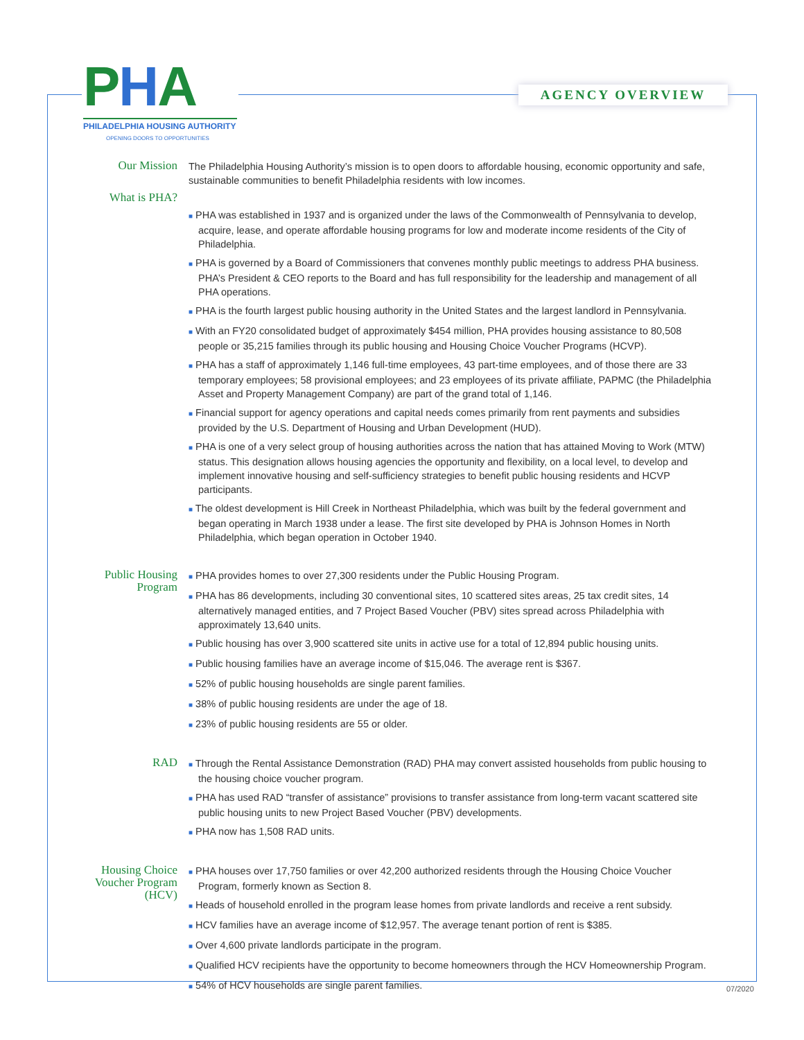PHA
PHILADELPHIA HOUSING AUTHORITY
OPENING DOORS TO OPPORTUNITIES
AGENCY OVERVIEW
Our Mission
The Philadelphia Housing Authority’s mission is to open doors to affordable housing, economic opportunity and safe, sustainable communities to benefit Philadelphia residents with low incomes.
What is PHA?
■ PHA was established in 1937 and is organized under the laws of the Commonwealth of Pennsylvania to develop, acquire, lease, and operate affordable housing programs for low and moderate income residents of the City of Philadelphia.
■ PHA is governed by a Board of Commissioners that convenes monthly public meetings to address PHA business. PHA’s President & CEO reports to the Board and has full responsibility for the leadership and management of all PHA operations.
■ PHA is the fourth largest public housing authority in the United States and the largest landlord in Pennsylvania.
■ With an FY20 consolidated budget of approximately $454 million, PHA provides housing assistance to 80,508 people or 35,215 families through its public housing and Housing Choice Voucher Programs (HCVP).
■ PHA has a staff of approximately 1,146 full-time employees, 43 part-time employees, and of those there are 33 temporary employees; 58 provisional employees; and 23 employees of its private affiliate, PAPMC (the Philadelphia Asset and Property Management Company) are part of the grand total of 1,146.
■ Financial support for agency operations and capital needs comes primarily from rent payments and subsidies provided by the U.S. Department of Housing and Urban Development (HUD).
■ PHA is one of a very select group of housing authorities across the nation that has attained Moving to Work (MTW) status. This designation allows housing agencies the opportunity and flexibility, on a local level, to develop and implement innovative housing and self-sufficiency strategies to benefit public housing residents and HCVP participants.
■ The oldest development is Hill Creek in Northeast Philadelphia, which was built by the federal government and began operating in March 1938 under a lease. The first site developed by PHA is Johnson Homes in North Philadelphia, which began operation in October 1940.
Public Housing Program
■ PHA provides homes to over 27,300 residents under the Public Housing Program.
■ PHA has 86 developments, including 30 conventional sites, 10 scattered sites areas, 25 tax credit sites, 14 alternatively managed entities, and 7 Project Based Voucher (PBV) sites spread across Philadelphia with approximately 13,640 units.
■ Public housing has over 3,900 scattered site units in active use for a total of 12,894 public housing units.
■ Public housing families have an average income of $15,046. The average rent is $367.
■ 52% of public housing households are single parent families.
■ 38% of public housing residents are under the age of 18.
■ 23% of public housing residents are 55 or older.
RAD
■ Through the Rental Assistance Demonstration (RAD) PHA may convert assisted households from public housing to the housing choice voucher program.
■ PHA has used RAD “transfer of assistance” provisions to transfer assistance from long-term vacant scattered site public housing units to new Project Based Voucher (PBV) developments.
■ PHA now has 1,508 RAD units.
Housing Choice Voucher Program (HCV)
■ PHA houses over 17,750 families or over 42,200 authorized residents through the Housing Choice Voucher Program, formerly known as Section 8.
■ Heads of household enrolled in the program lease homes from private landlords and receive a rent subsidy.
■ HCV families have an average income of $12,957. The average tenant portion of rent is $385.
■ Over 4,600 private landlords participate in the program.
■ Qualified HCV recipients have the opportunity to become homeowners through the HCV Homeownership Program.
■ 54% of HCV households are single parent families.
07/2020